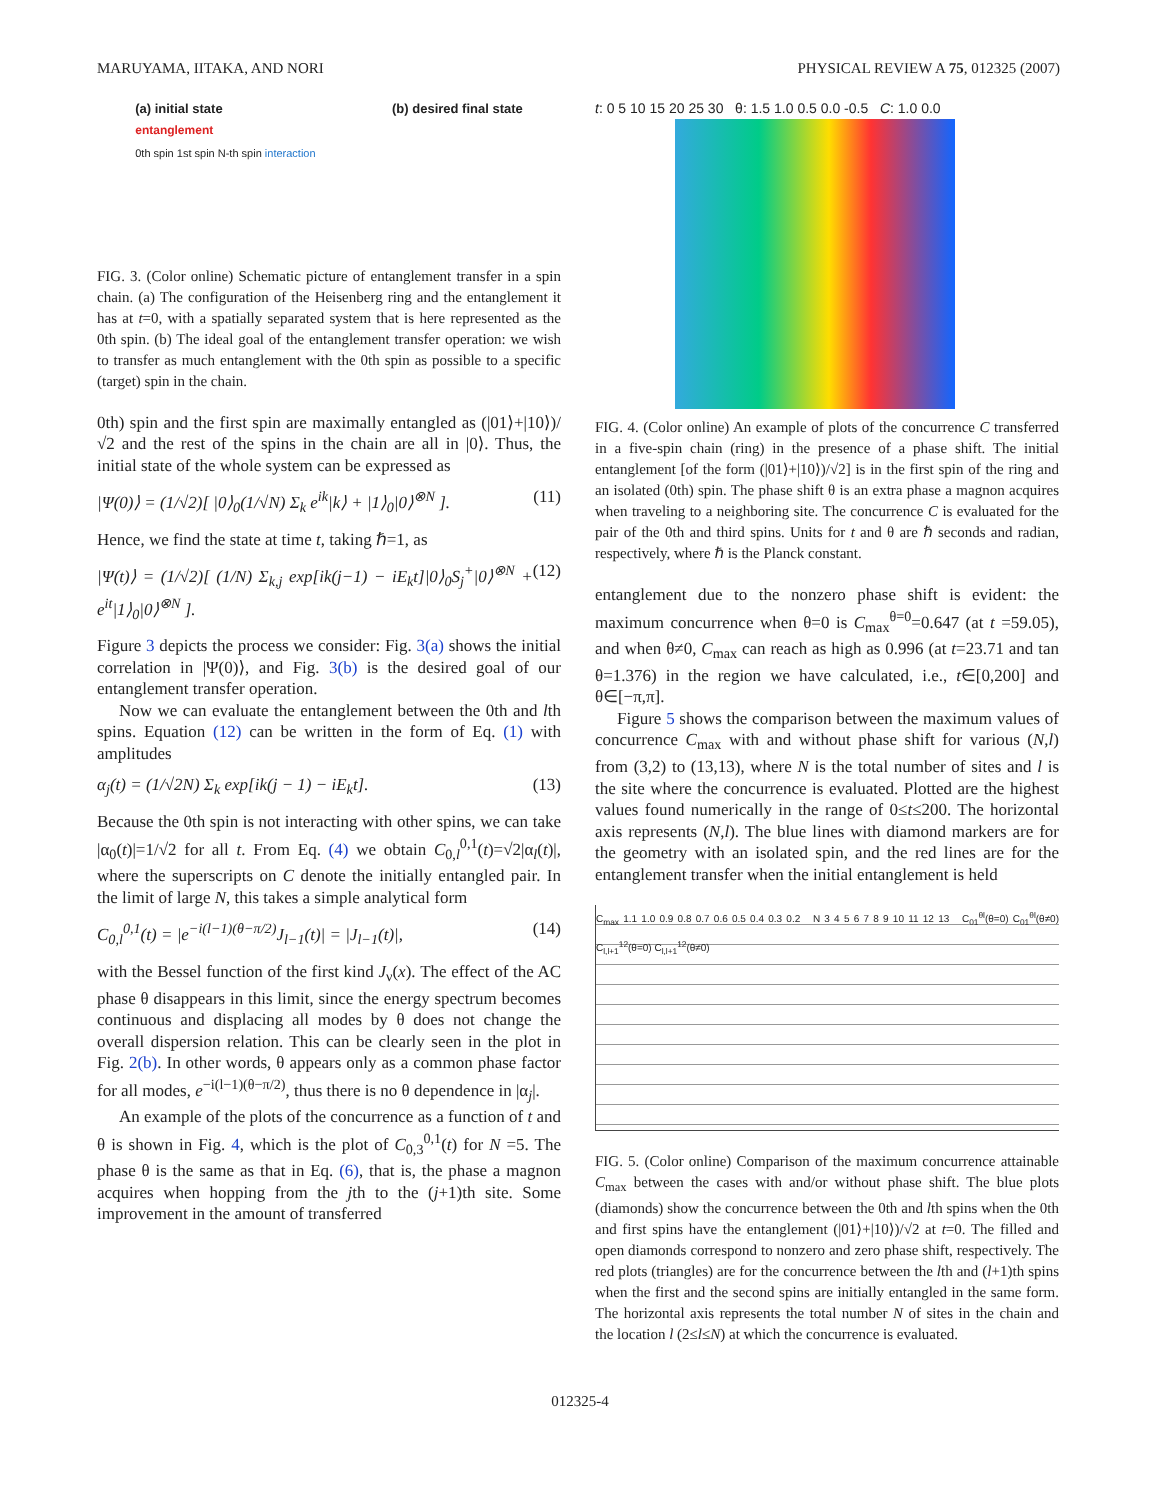MARUYAMA, IITAKA, AND NORI PHYSICAL REVIEW A 75, 012325 (2007)
(a) initial state
entanglement
0th spin 1st spin N-th spin interaction
(b) desired final state
FIG. 3. (Color online) Schematic picture of entanglement transfer in a spin chain. (a) The configuration of the Heisenberg ring and the entanglement it has at t=0, with a spatially separated system that is here represented as the 0th spin. (b) The ideal goal of the entanglement transfer operation: we wish to transfer as much entanglement with the 0th spin as possible to a specific (target) spin in the chain.
0th) spin and the first spin are maximally entangled as (|01⟩+|10⟩)/√2 and the rest of the spins in the chain are all in |0⟩. Thus, the initial state of the whole system can be expressed as
|Ψ(0)⟩ = (1/√2)[ |0⟩<sub>0</sub>(1/√N) Σ<sub>k</sub> e<sup>ik</sup>|k⟩ + |1⟩<sub>0</sub>|0⟩<sup>⊗N</sup> ]. (11)
Hence, we find the state at time t, taking ℏ=1, as
|Ψ(t)⟩ = (1/√2)[ (1/N) Σ<sub>k,j</sub> exp[ik(j−1) − iE<sub>k</sub>t]|0⟩<sub>0</sub>S<sub>j</sub><sup>+</sup>|0⟩<sup>⊗N</sup> + e<sup>it</sup>|1⟩<sub>0</sub>|0⟩<sup>⊗N</sup> ]. (12)
Figure 3 depicts the process we consider: Fig. 3(a) shows the initial correlation in |Ψ(0)⟩, and Fig. 3(b) is the desired goal of our entanglement transfer operation.
Now we can evaluate the entanglement between the 0th and lth spins. Equation (12) can be written in the form of Eq. (1) with amplitudes
α<sub>j</sub>(t) = (1/√2N) Σ<sub>k</sub> exp[ik(j − 1) − iE<sub>k</sub>t]. (13)
Because the 0th spin is not interacting with other spins, we can take |α<sub>0</sub>(t)|=1/√2 for all t. From Eq. (4) we obtain C<sub>0,l</sub><sup>0,1</sup>(t)=√2|α<sub>l</sub>(t)|, where the superscripts on C denote the initially entangled pair. In the limit of large N, this takes a simple analytical form
C<sub>0,l</sub><sup>0,1</sup>(t) = |e<sup>−i(l−1)(θ−π/2)</sup>J<sub>l−1</sub>(t)| = |J<sub>l−1</sub>(t)|, (14)
with the Bessel function of the first kind J<sub>ν</sub>(x). The effect of the AC phase θ disappears in this limit, since the energy spectrum becomes continuous and displacing all modes by θ does not change the overall dispersion relation. This can be clearly seen in the plot in Fig. 2(b). In other words, θ appears only as a common phase factor for all modes, e<sup>−i(l−1)(θ−π/2)</sup>, thus there is no θ dependence in |α<sub>j</sub>|.
An example of the plots of the concurrence as a function of t and θ is shown in Fig. 4, which is the plot of C<sub>0,3</sub><sup>0,1</sup>(t) for N =5. The phase θ is the same as that in Eq. (6), that is, the phase a magnon acquires when hopping from the jth to the (j+1)th site. Some improvement in the amount of transferred
t: 0 5 10 15 20 25 30 θ: 1.5 1.0 0.5 0.0 -0.5 C: 1.0 0.0
FIG. 4. (Color online) An example of plots of the concurrence C transferred in a five-spin chain (ring) in the presence of a phase shift. The initial entanglement [of the form (|01⟩+|10⟩)/√2] is in the first spin of the ring and an isolated (0th) spin. The phase shift θ is an extra phase a magnon acquires when traveling to a neighboring site. The concurrence C is evaluated for the pair of the 0th and third spins. Units for t and θ are ℏ seconds and radian, respectively, where ℏ is the Planck constant.
entanglement due to the nonzero phase shift is evident: the maximum concurrence when θ=0 is C<sub>max</sub><sup>θ=0</sup>=0.647 (at t =59.05), and when θ≠0, C<sub>max</sub> can reach as high as 0.996 (at t=23.71 and tan θ=1.376) in the region we have calculated, i.e., t∈[0,200] and θ∈[−π,π].
Figure 5 shows the comparison between the maximum values of concurrence C<sub>max</sub> with and without phase shift for various (N,l) from (3,2) to (13,13), where N is the total number of sites and l is the site where the concurrence is evaluated. Plotted are the highest values found numerically in the range of 0≤t≤200. The horizontal axis represents (N,l). The blue lines with diamond markers are for the geometry with an isolated spin, and the red lines are for the entanglement transfer when the initial entanglement is held
C<sub>max</sub> 1.1 1.0 0.9 0.8 0.7 0.6 0.5 0.4 0.3 0.2 N 3 4 5 6 7 8 9 10 11 12 13 C<sub>01</sub><sup>θl</sup>(θ=0) C<sub>01</sub><sup>θl</sup>(θ≠0) C<sub>l,l+1</sub><sup>12</sup>(θ=0) C<sub>l,l+1</sub><sup>12</sup>(θ≠0)
FIG. 5. (Color online) Comparison of the maximum concurrence attainable C<sub>max</sub> between the cases with and/or without phase shift. The blue plots (diamonds) show the concurrence between the 0th and lth spins when the 0th and first spins have the entanglement (|01⟩+|10⟩)/√2 at t=0. The filled and open diamonds correspond to nonzero and zero phase shift, respectively. The red plots (triangles) are for the concurrence between the lth and (l+1)th spins when the first and the second spins are initially entangled in the same form. The horizontal axis represents the total number N of sites in the chain and the location l (2≤l≤N) at which the concurrence is evaluated.
012325-4